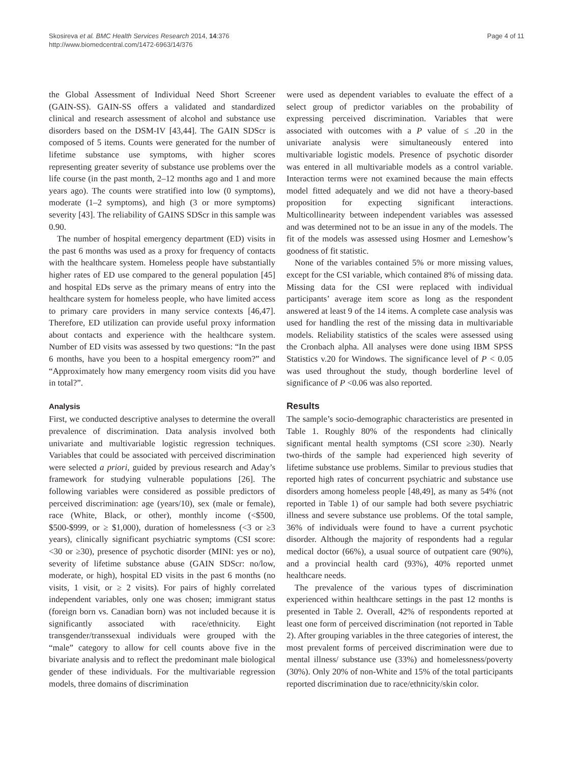Skosireva et al. BMC Health Services Research 2014, 14:376
http://www.biomedcentral.com/1472-6963/14/376
Page 4 of 11
the Global Assessment of Individual Need Short Screener (GAIN-SS). GAIN-SS offers a validated and standardized clinical and research assessment of alcohol and substance use disorders based on the DSM-IV [43,44]. The GAIN SDScr is composed of 5 items. Counts were generated for the number of lifetime substance use symptoms, with higher scores representing greater severity of substance use problems over the life course (in the past month, 2–12 months ago and 1 and more years ago). The counts were stratified into low (0 symptoms), moderate (1–2 symptoms), and high (3 or more symptoms) severity [43]. The reliability of GAINS SDScr in this sample was 0.90.
The number of hospital emergency department (ED) visits in the past 6 months was used as a proxy for frequency of contacts with the healthcare system. Homeless people have substantially higher rates of ED use compared to the general population [45] and hospital EDs serve as the primary means of entry into the healthcare system for homeless people, who have limited access to primary care providers in many service contexts [46,47]. Therefore, ED utilization can provide useful proxy information about contacts and experience with the healthcare system. Number of ED visits was assessed by two questions: “In the past 6 months, have you been to a hospital emergency room?” and “Approximately how many emergency room visits did you have in total?”.
Analysis
First, we conducted descriptive analyses to determine the overall prevalence of discrimination. Data analysis involved both univariate and multivariable logistic regression techniques. Variables that could be associated with perceived discrimination were selected a priori, guided by previous research and Aday’s framework for studying vulnerable populations [26]. The following variables were considered as possible predictors of perceived discrimination: age (years/10), sex (male or female), race (White, Black, or other), monthly income (<$500, $500-$999, or ≥ $1,000), duration of homelessness (<3 or ≥3 years), clinically significant psychiatric symptoms (CSI score: <30 or ≥30), presence of psychotic disorder (MINI: yes or no), severity of lifetime substance abuse (GAIN SDScr: no/low, moderate, or high), hospital ED visits in the past 6 months (no visits, 1 visit, or ≥ 2 visits). For pairs of highly correlated independent variables, only one was chosen; immigrant status (foreign born vs. Canadian born) was not included because it is significantly associated with race/ethnicity. Eight transgender/transsexual individuals were grouped with the “male” category to allow for cell counts above five in the bivariate analysis and to reflect the predominant male biological gender of these individuals. For the multivariable regression models, three domains of discrimination
were used as dependent variables to evaluate the effect of a select group of predictor variables on the probability of expressing perceived discrimination. Variables that were associated with outcomes with a P value of ≤ .20 in the univariate analysis were simultaneously entered into multivariable logistic models. Presence of psychotic disorder was entered in all multivariable models as a control variable. Interaction terms were not examined because the main effects model fitted adequately and we did not have a theory-based proposition for expecting significant interactions. Multicollinearity between independent variables was assessed and was determined not to be an issue in any of the models. The fit of the models was assessed using Hosmer and Lemeshow’s goodness of fit statistic.
None of the variables contained 5% or more missing values, except for the CSI variable, which contained 8% of missing data. Missing data for the CSI were replaced with individual participants’ average item score as long as the respondent answered at least 9 of the 14 items. A complete case analysis was used for handling the rest of the missing data in multivariable models. Reliability statistics of the scales were assessed using the Cronbach alpha. All analyses were done using IBM SPSS Statistics v.20 for Windows. The significance level of P < 0.05 was used throughout the study, though borderline level of significance of P <0.06 was also reported.
Results
The sample’s socio-demographic characteristics are presented in Table 1. Roughly 80% of the respondents had clinically significant mental health symptoms (CSI score ≥30). Nearly two-thirds of the sample had experienced high severity of lifetime substance use problems. Similar to previous studies that reported high rates of concurrent psychiatric and substance use disorders among homeless people [48,49], as many as 54% (not reported in Table 1) of our sample had both severe psychiatric illness and severe substance use problems. Of the total sample, 36% of individuals were found to have a current psychotic disorder. Although the majority of respondents had a regular medical doctor (66%), a usual source of outpatient care (90%), and a provincial health card (93%), 40% reported unmet healthcare needs.
The prevalence of the various types of discrimination experienced within healthcare settings in the past 12 months is presented in Table 2. Overall, 42% of respondents reported at least one form of perceived discrimination (not reported in Table 2). After grouping variables in the three categories of interest, the most prevalent forms of perceived discrimination were due to mental illness/ substance use (33%) and homelessness/poverty (30%). Only 20% of non-White and 15% of the total participants reported discrimination due to race/ethnicity/skin color.